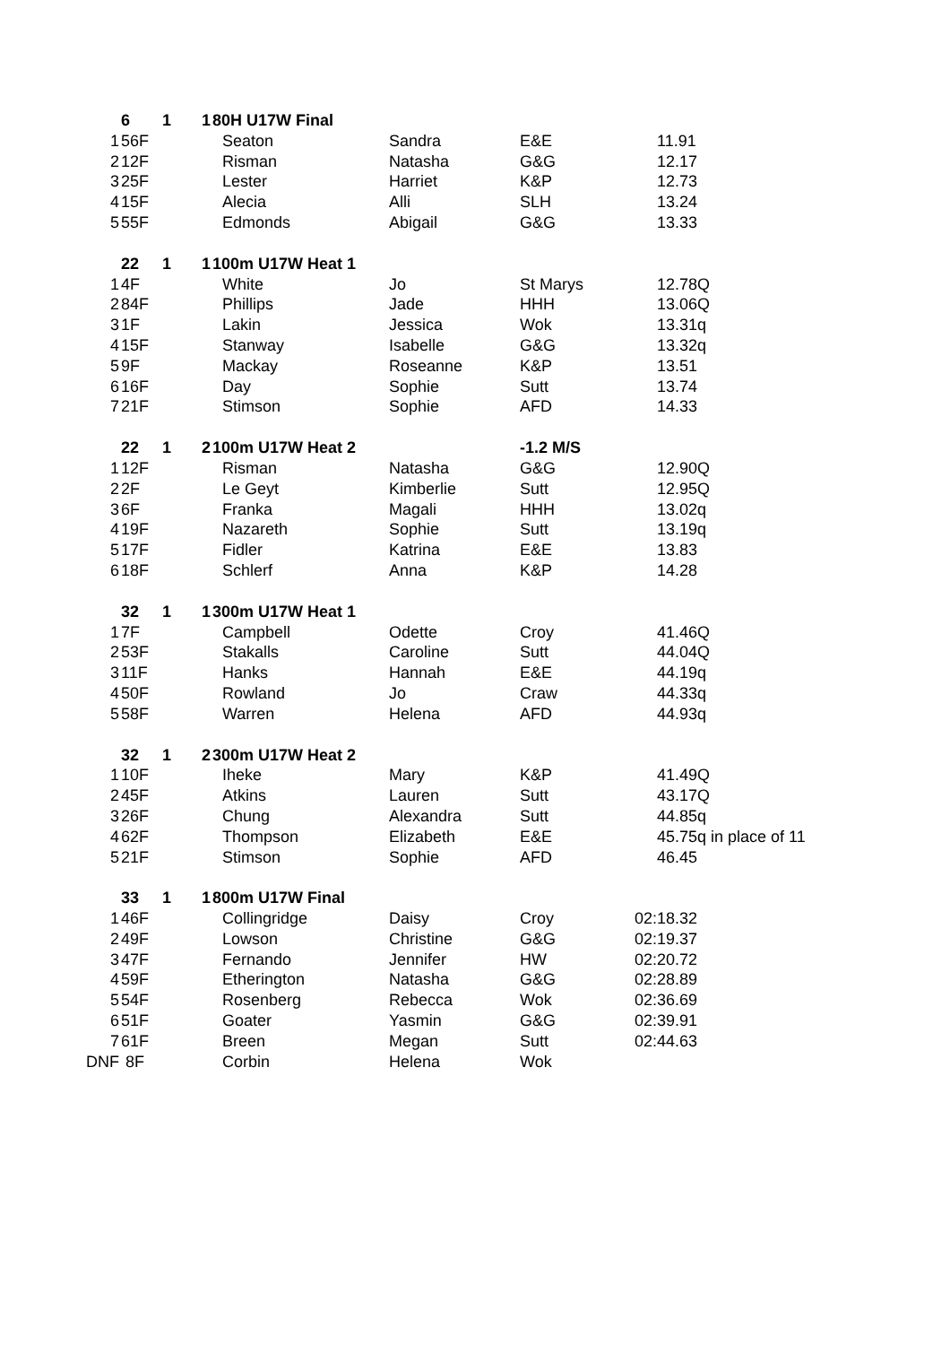| | 6 | 1 | 1 | 80H U17W Final | | | |
| 1 | 56F | | | Seaton | Sandra | E&E | 11.91 |
| 2 | 12F | | | Risman | Natasha | G&G | 12.17 |
| 3 | 25F | | | Lester | Harriet | K&P | 12.73 |
| 4 | 15F | | | Alecia | Alli | SLH | 13.24 |
| 5 | 55F | | | Edmonds | Abigail | G&G | 13.33 |
| | 22 | 1 | 1 | 100m U17W Heat 1 | | | |
| 1 | 4F | | | White | Jo | St Marys | 12.78Q |
| 2 | 84F | | | Phillips | Jade | HHH | 13.06Q |
| 3 | 1F | | | Lakin | Jessica | Wok | 13.31q |
| 4 | 15F | | | Stanway | Isabelle | G&G | 13.32q |
| 5 | 9F | | | Mackay | Roseanne | K&P | 13.51 |
| 6 | 16F | | | Day | Sophie | Sutt | 13.74 |
| 7 | 21F | | | Stimson | Sophie | AFD | 14.33 |
| | 22 | 1 | 2 | 100m U17W Heat 2 | | -1.2 M/S | |
| 1 | 12F | | | Risman | Natasha | G&G | 12.90Q |
| 2 | 2F | | | Le Geyt | Kimberlie | Sutt | 12.95Q |
| 3 | 6F | | | Franka | Magali | HHH | 13.02q |
| 4 | 19F | | | Nazareth | Sophie | Sutt | 13.19q |
| 5 | 17F | | | Fidler | Katrina | E&E | 13.83 |
| 6 | 18F | | | Schlerf | Anna | K&P | 14.28 |
| | 32 | 1 | 1 | 300m U17W Heat 1 | | | |
| 1 | 7F | | | Campbell | Odette | Croy | 41.46Q |
| 2 | 53F | | | Stakalls | Caroline | Sutt | 44.04Q |
| 3 | 11F | | | Hanks | Hannah | E&E | 44.19q |
| 4 | 50F | | | Rowland | Jo | Craw | 44.33q |
| 5 | 58F | | | Warren | Helena | AFD | 44.93q |
| | 32 | 1 | 2 | 300m U17W Heat 2 | | | |
| 1 | 10F | | | Iheke | Mary | K&P | 41.49Q |
| 2 | 45F | | | Atkins | Lauren | Sutt | 43.17Q |
| 3 | 26F | | | Chung | Alexandra | Sutt | 44.85q |
| 4 | 62F | | | Thompson | Elizabeth | E&E | 45.75q in place of 11 |
| 5 | 21F | | | Stimson | Sophie | AFD | 46.45 |
| | 33 | 1 | 1 | 800m U17W Final | | | |
| 1 | 46F | | | Collingridge | Daisy | Croy | 02:18.32 |
| 2 | 49F | | | Lowson | Christine | G&G | 02:19.37 |
| 3 | 47F | | | Fernando | Jennifer | HW | 02:20.72 |
| 4 | 59F | | | Etherington | Natasha | G&G | 02:28.89 |
| 5 | 54F | | | Rosenberg | Rebecca | Wok | 02:36.69 |
| 6 | 51F | | | Goater | Yasmin | G&G | 02:39.91 |
| 7 | 61F | | | Breen | Megan | Sutt | 02:44.63 |
| DNF | 8F | | | Corbin | Helena | Wok | |